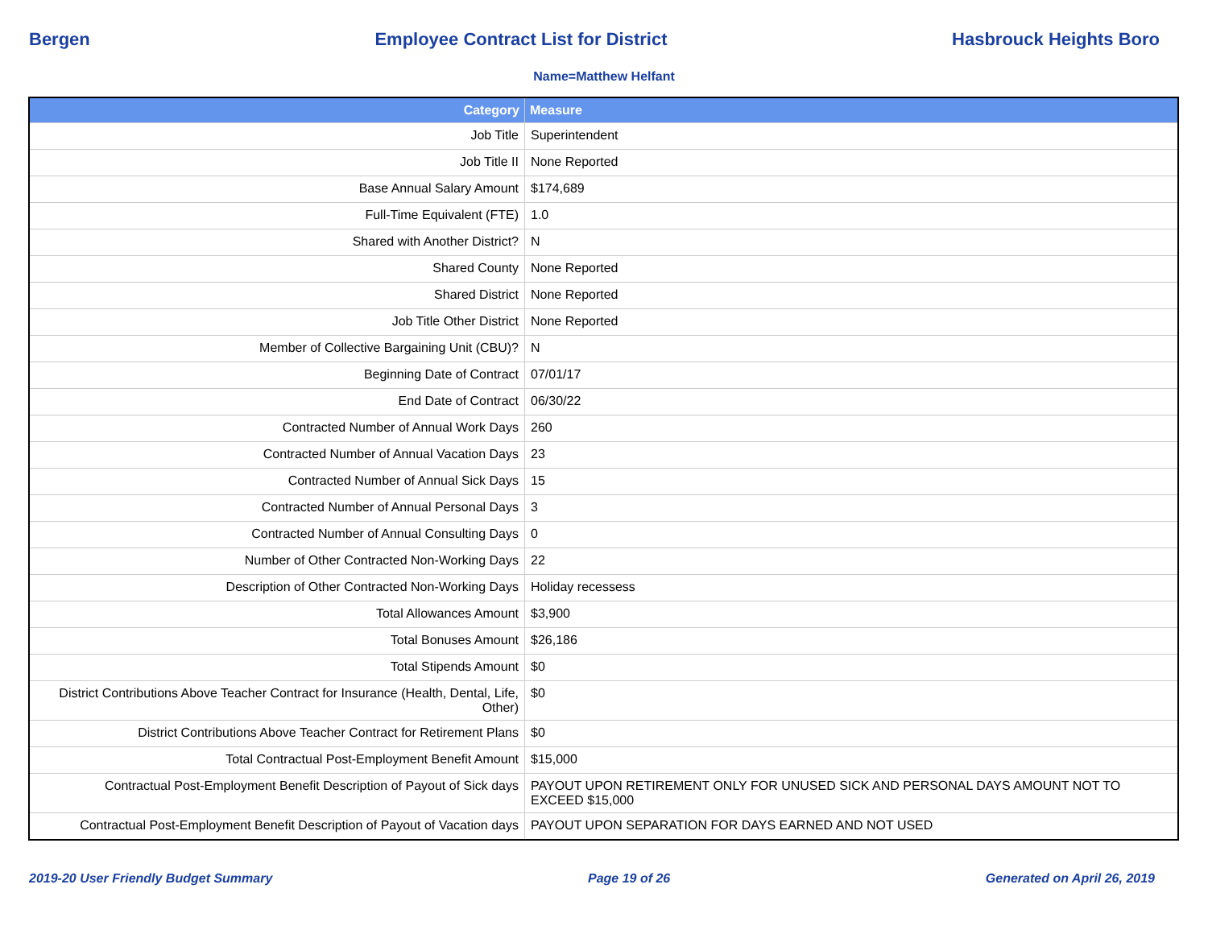Bergen Employee Contract List for District Hasbrouck Heights Boro
Name=Matthew Helfant
| Category | Measure |
| --- | --- |
| Job Title | Superintendent |
| Job Title II | None Reported |
| Base Annual Salary Amount | $174,689 |
| Full-Time Equivalent (FTE) | 1.0 |
| Shared with Another District? | N |
| Shared County | None Reported |
| Shared District | None Reported |
| Job Title Other District | None Reported |
| Member of Collective Bargaining Unit (CBU)? | N |
| Beginning Date of Contract | 07/01/17 |
| End Date of Contract | 06/30/22 |
| Contracted Number of Annual Work Days | 260 |
| Contracted Number of Annual Vacation Days | 23 |
| Contracted Number of Annual Sick Days | 15 |
| Contracted Number of Annual Personal Days | 3 |
| Contracted Number of Annual Consulting Days | 0 |
| Number of Other Contracted Non-Working Days | 22 |
| Description of Other Contracted Non-Working Days | Holiday recessess |
| Total Allowances Amount | $3,900 |
| Total Bonuses Amount | $26,186 |
| Total Stipends Amount | $0 |
| District Contributions Above Teacher Contract for Insurance (Health, Dental, Life, Other) | $0 |
| District Contributions Above Teacher Contract for Retirement Plans | $0 |
| Total Contractual Post-Employment Benefit Amount | $15,000 |
| Contractual Post-Employment Benefit Description of Payout of Sick days | PAYOUT UPON RETIREMENT ONLY FOR UNUSED SICK AND PERSONAL DAYS AMOUNT NOT TO EXCEED $15,000 |
| Contractual Post-Employment Benefit Description of Payout of Vacation days | PAYOUT UPON SEPARATION FOR DAYS EARNED AND NOT USED |
2019-20 User Friendly Budget Summary Page 19 of 26 Generated on April 26, 2019